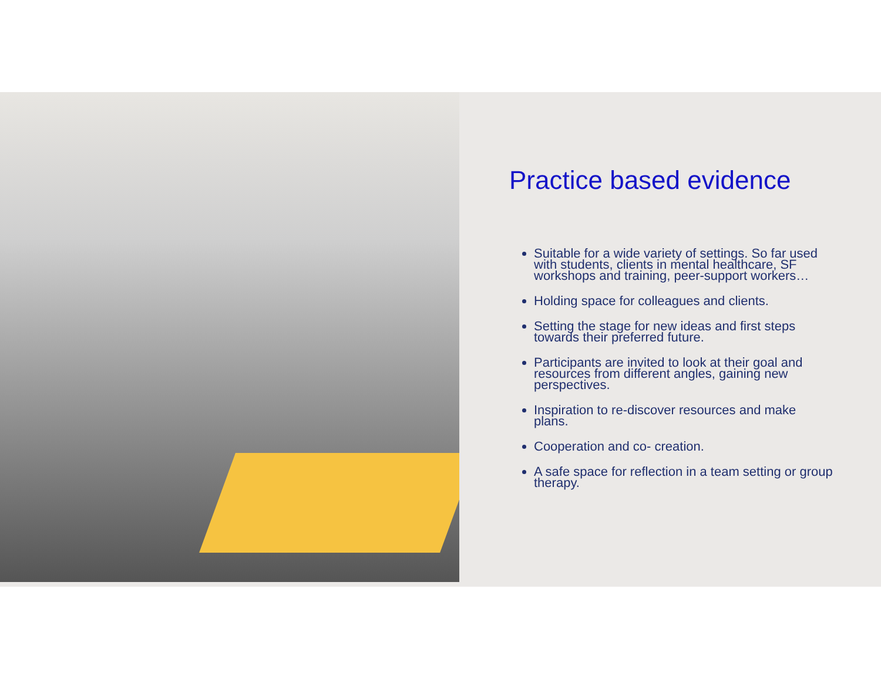Practice based evidence
Suitable for a wide variety of settings. So far used with students, clients in mental healthcare, SF workshops and training, peer-support workers…
Holding space for colleagues and clients.
Setting the stage for new ideas and first steps towards their preferred future.
Participants are invited to look at their goal and resources from different angles, gaining new perspectives.
Inspiration to re-discover resources and make plans.
Cooperation and co- creation.
A safe space for reflection in a team setting or group therapy.